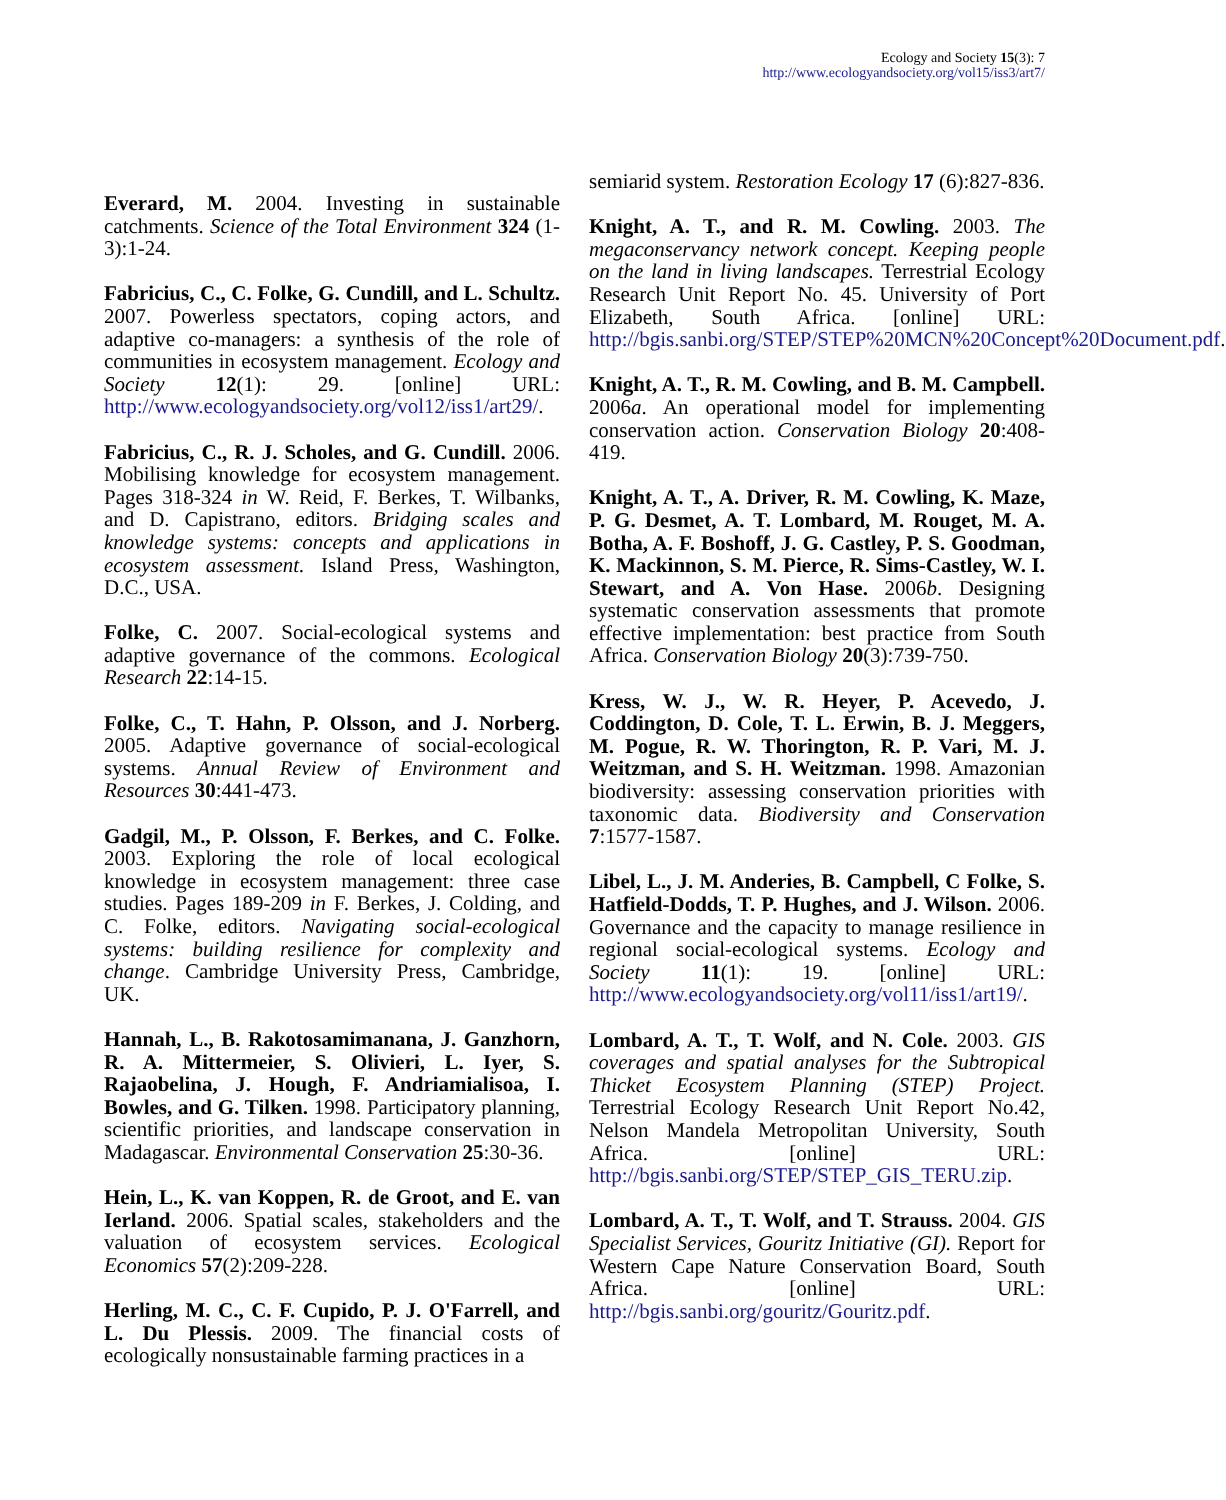Ecology and Society 15(3): 7
http://www.ecologyandsociety.org/vol15/iss3/art7/
Everard, M. 2004. Investing in sustainable catchments. Science of the Total Environment 324 (1-3):1-24.
Fabricius, C., C. Folke, G. Cundill, and L. Schultz. 2007. Powerless spectators, coping actors, and adaptive co-managers: a synthesis of the role of communities in ecosystem management. Ecology and Society 12(1): 29. [online] URL: http://www.ecologyandsociety.org/vol12/iss1/art29/.
Fabricius, C., R. J. Scholes, and G. Cundill. 2006. Mobilising knowledge for ecosystem management. Pages 318-324 in W. Reid, F. Berkes, T. Wilbanks, and D. Capistrano, editors. Bridging scales and knowledge systems: concepts and applications in ecosystem assessment. Island Press, Washington, D.C., USA.
Folke, C. 2007. Social-ecological systems and adaptive governance of the commons. Ecological Research 22:14-15.
Folke, C., T. Hahn, P. Olsson, and J. Norberg. 2005. Adaptive governance of social-ecological systems. Annual Review of Environment and Resources 30:441-473.
Gadgil, M., P. Olsson, F. Berkes, and C. Folke. 2003. Exploring the role of local ecological knowledge in ecosystem management: three case studies. Pages 189-209 in F. Berkes, J. Colding, and C. Folke, editors. Navigating social-ecological systems: building resilience for complexity and change. Cambridge University Press, Cambridge, UK.
Hannah, L., B. Rakotosamimanana, J. Ganzhorn, R. A. Mittermeier, S. Olivieri, L. Iyer, S. Rajaobelina, J. Hough, F. Andriamialisoa, I. Bowles, and G. Tilken. 1998. Participatory planning, scientific priorities, and landscape conservation in Madagascar. Environmental Conservation 25:30-36.
Hein, L., K. van Koppen, R. de Groot, and E. van Ierland. 2006. Spatial scales, stakeholders and the valuation of ecosystem services. Ecological Economics 57(2):209-228.
Herling, M. C., C. F. Cupido, P. J. O'Farrell, and L. Du Plessis. 2009. The financial costs of ecologically nonsustainable farming practices in a
semiarid system. Restoration Ecology 17 (6):827-836.
Knight, A. T., and R. M. Cowling. 2003. The megaconservancy network concept. Keeping people on the land in living landscapes. Terrestrial Ecology Research Unit Report No. 45. University of Port Elizabeth, South Africa. [online] URL: http://bgis.sanbi.org/STEP/STEP%20MCN%20Concept%20Document.pdf.
Knight, A. T., R. M. Cowling, and B. M. Campbell. 2006a. An operational model for implementing conservation action. Conservation Biology 20:408-419.
Knight, A. T., A. Driver, R. M. Cowling, K. Maze, P. G. Desmet, A. T. Lombard, M. Rouget, M. A. Botha, A. F. Boshoff, J. G. Castley, P. S. Goodman, K. Mackinnon, S. M. Pierce, R. Sims-Castley, W. I. Stewart, and A. Von Hase. 2006b. Designing systematic conservation assessments that promote effective implementation: best practice from South Africa. Conservation Biology 20(3):739-750.
Kress, W. J., W. R. Heyer, P. Acevedo, J. Coddington, D. Cole, T. L. Erwin, B. J. Meggers, M. Pogue, R. W. Thorington, R. P. Vari, M. J. Weitzman, and S. H. Weitzman. 1998. Amazonian biodiversity: assessing conservation priorities with taxonomic data. Biodiversity and Conservation 7:1577-1587.
Libel, L., J. M. Anderies, B. Campbell, C Folke, S. Hatfield-Dodds, T. P. Hughes, and J. Wilson. 2006. Governance and the capacity to manage resilience in regional social-ecological systems. Ecology and Society 11(1): 19. [online] URL: http://www.ecologyandsociety.org/vol11/iss1/art19/.
Lombard, A. T., T. Wolf, and N. Cole. 2003. GIS coverages and spatial analyses for the Subtropical Thicket Ecosystem Planning (STEP) Project. Terrestrial Ecology Research Unit Report No.42, Nelson Mandela Metropolitan University, South Africa. [online] URL: http://bgis.sanbi.org/STEP/STEP_GIS_TERU.zip.
Lombard, A. T., T. Wolf, and T. Strauss. 2004. GIS Specialist Services, Gouritz Initiative (GI). Report for Western Cape Nature Conservation Board, South Africa. [online] URL: http://bgis.sanbi.org/gouritz/Gouritz.pdf.